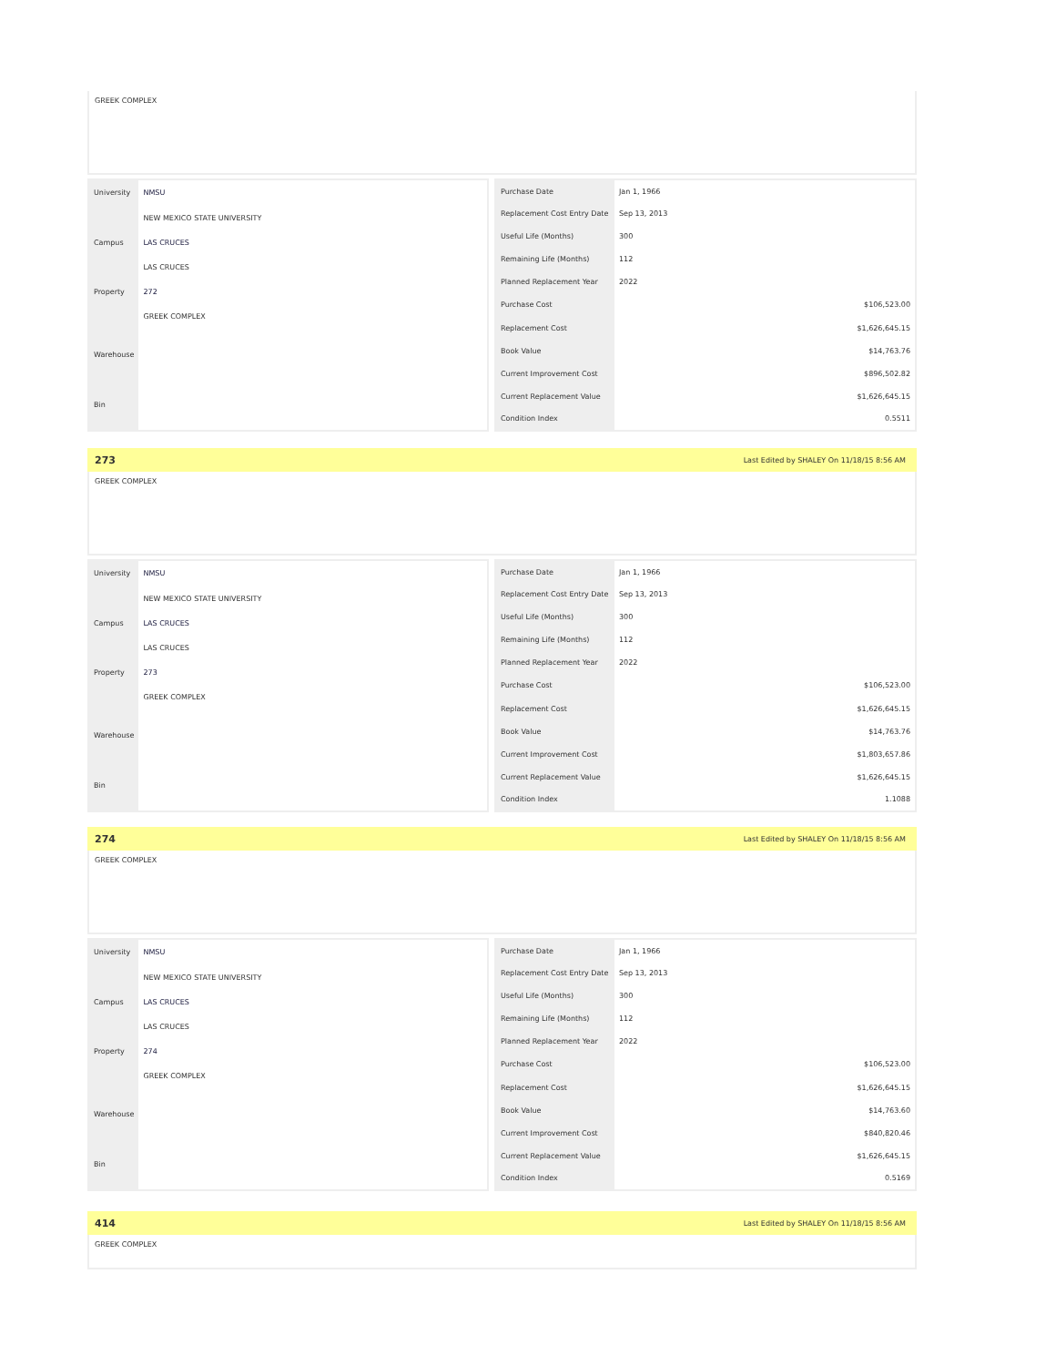GREEK COMPLEX
| University | NMSU |
| | NEW MEXICO STATE UNIVERSITY |
| Campus | LAS CRUCES |
| | LAS CRUCES |
| Property | 272 |
| | GREEK COMPLEX |
| Warehouse | |
| Bin | |
| Purchase Date | Jan 1, 1966 |
| Replacement Cost Entry Date | Sep 13, 2013 |
| Useful Life (Months) | 300 |
| Remaining Life (Months) | 112 |
| Planned Replacement Year | 2022 |
| Purchase Cost | $106,523.00 |
| Replacement Cost | $1,626,645.15 |
| Book Value | $14,763.76 |
| Current Improvement Cost | $896,502.82 |
| Current Replacement Value | $1,626,645.15 |
| Condition Index | 0.5511 |
273 Last Edited by SHALEY On 11/18/15 8:56 AM
GREEK COMPLEX
| University | NMSU |
| | NEW MEXICO STATE UNIVERSITY |
| Campus | LAS CRUCES |
| | LAS CRUCES |
| Property | 273 |
| | GREEK COMPLEX |
| Warehouse | |
| Bin | |
| Purchase Date | Jan 1, 1966 |
| Replacement Cost Entry Date | Sep 13, 2013 |
| Useful Life (Months) | 300 |
| Remaining Life (Months) | 112 |
| Planned Replacement Year | 2022 |
| Purchase Cost | $106,523.00 |
| Replacement Cost | $1,626,645.15 |
| Book Value | $14,763.76 |
| Current Improvement Cost | $1,803,657.86 |
| Current Replacement Value | $1,626,645.15 |
| Condition Index | 1.1088 |
274 Last Edited by SHALEY On 11/18/15 8:56 AM
GREEK COMPLEX
| University | NMSU |
| | NEW MEXICO STATE UNIVERSITY |
| Campus | LAS CRUCES |
| | LAS CRUCES |
| Property | 274 |
| | GREEK COMPLEX |
| Warehouse | |
| Bin | |
| Purchase Date | Jan 1, 1966 |
| Replacement Cost Entry Date | Sep 13, 2013 |
| Useful Life (Months) | 300 |
| Remaining Life (Months) | 112 |
| Planned Replacement Year | 2022 |
| Purchase Cost | $106,523.00 |
| Replacement Cost | $1,626,645.15 |
| Book Value | $14,763.60 |
| Current Improvement Cost | $840,820.46 |
| Current Replacement Value | $1,626,645.15 |
| Condition Index | 0.5169 |
414 Last Edited by SHALEY On 11/18/15 8:56 AM
GREEK COMPLEX